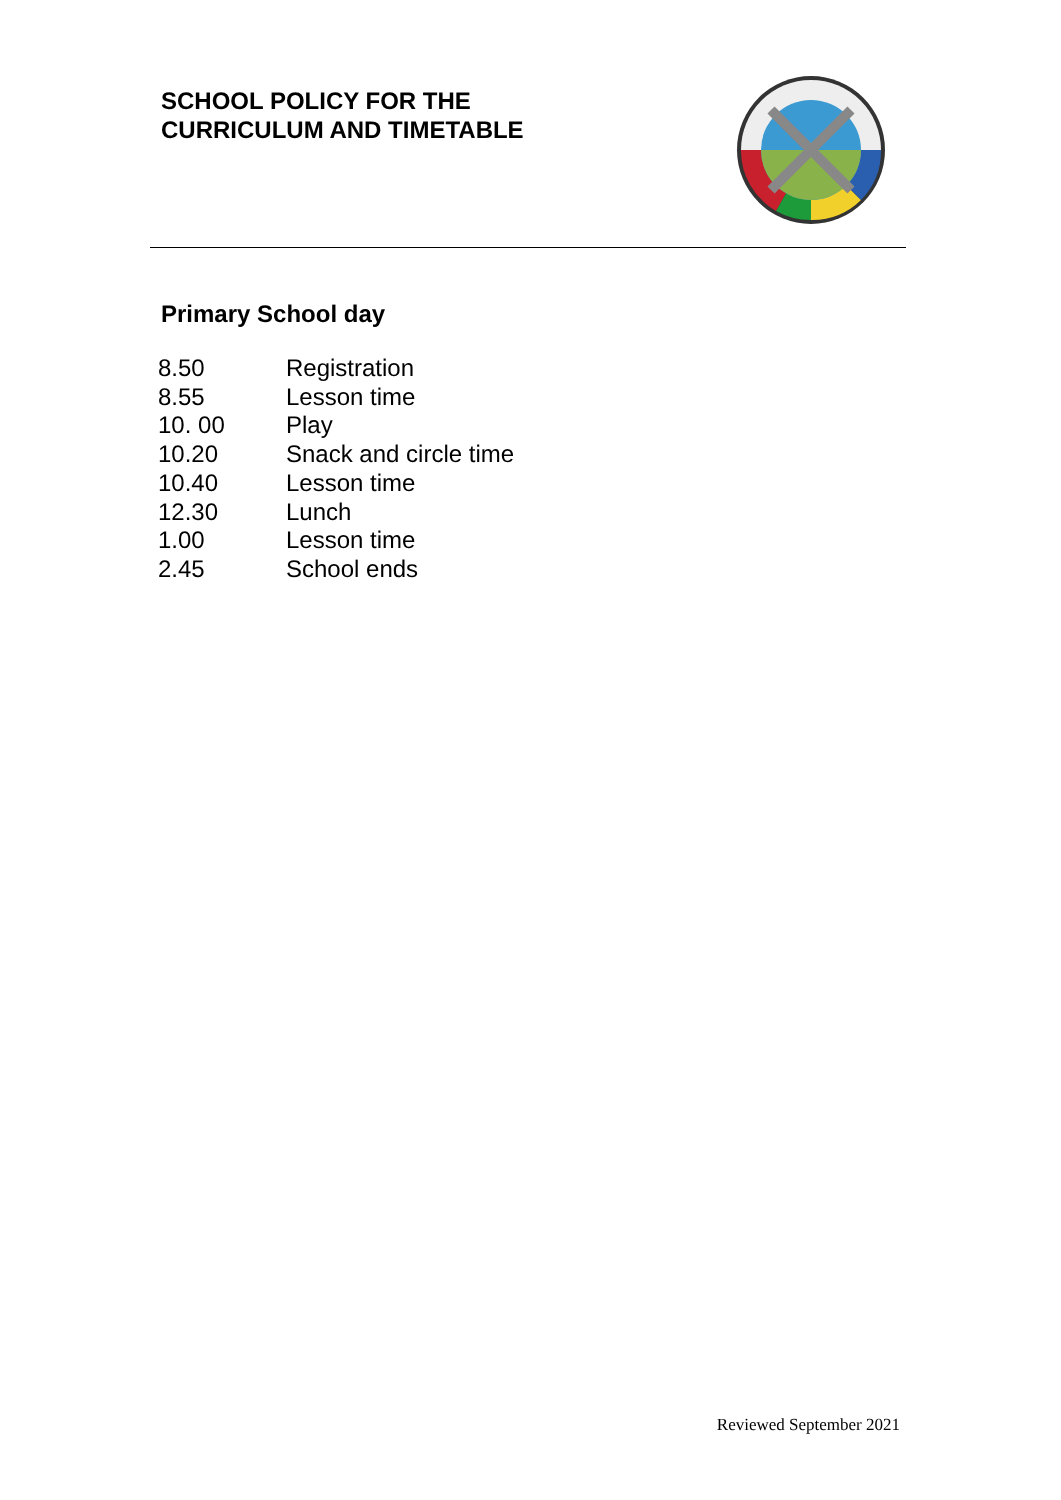SCHOOL POLICY FOR THE
CURRICULUM AND TIMETABLE
Primary School day
| 8.50 | Registration |
| 8.55 | Lesson time |
| 10. 00 | Play |
| 10.20 | Snack and circle time |
| 10.40 | Lesson time |
| 12.30 | Lunch |
| 1.00 | Lesson time |
| 2.45 | School ends |
Reviewed September 2021